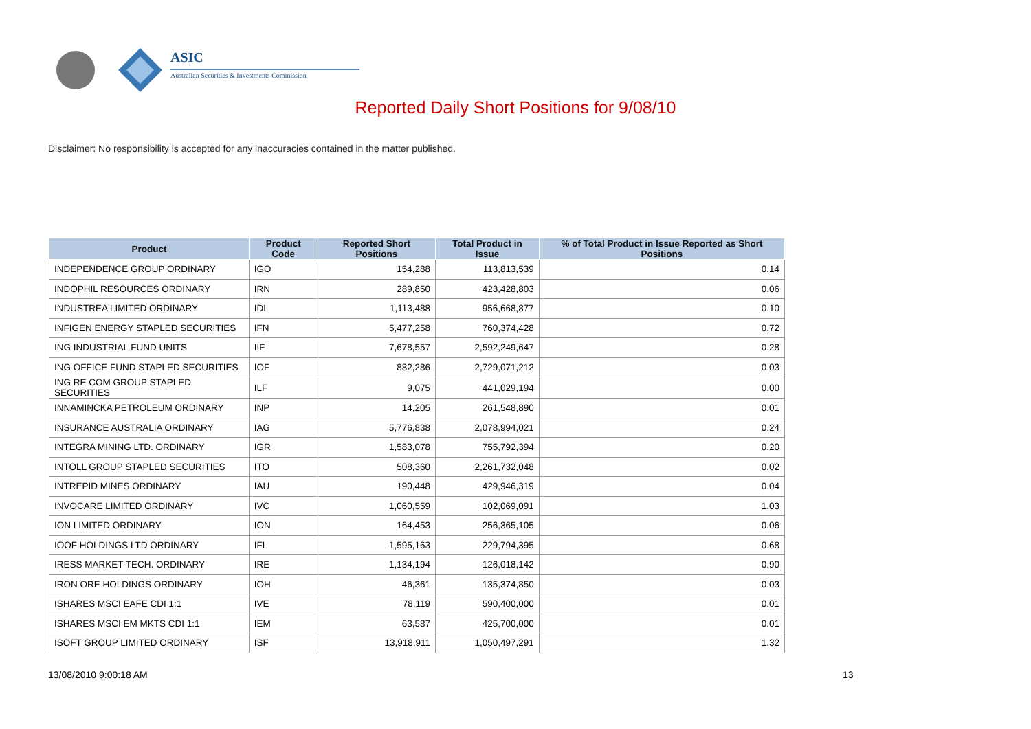ASIC
Australian Securities & Investments Commission
Reported Daily Short Positions for 9/08/10
Disclaimer: No responsibility is accepted for any inaccuracies contained in the matter published.
| Product | Product Code | Reported Short Positions | Total Product in Issue | % of Total Product in Issue Reported as Short Positions |
| --- | --- | --- | --- | --- |
| INDEPENDENCE GROUP ORDINARY | IGO | 154,288 | 113,813,539 | 0.14 |
| INDOPHIL RESOURCES ORDINARY | IRN | 289,850 | 423,428,803 | 0.06 |
| INDUSTREA LIMITED ORDINARY | IDL | 1,113,488 | 956,668,877 | 0.10 |
| INFIGEN ENERGY STAPLED SECURITIES | IFN | 5,477,258 | 760,374,428 | 0.72 |
| ING INDUSTRIAL FUND UNITS | IIF | 7,678,557 | 2,592,249,647 | 0.28 |
| ING OFFICE FUND STAPLED SECURITIES | IOF | 882,286 | 2,729,071,212 | 0.03 |
| ING RE COM GROUP STAPLED SECURITIES | ILF | 9,075 | 441,029,194 | 0.00 |
| INNAMINCKA PETROLEUM ORDINARY | INP | 14,205 | 261,548,890 | 0.01 |
| INSURANCE AUSTRALIA ORDINARY | IAG | 5,776,838 | 2,078,994,021 | 0.24 |
| INTEGRA MINING LTD. ORDINARY | IGR | 1,583,078 | 755,792,394 | 0.20 |
| INTOLL GROUP STAPLED SECURITIES | ITO | 508,360 | 2,261,732,048 | 0.02 |
| INTREPID MINES ORDINARY | IAU | 190,448 | 429,946,319 | 0.04 |
| INVOCARE LIMITED ORDINARY | IVC | 1,060,559 | 102,069,091 | 1.03 |
| ION LIMITED ORDINARY | ION | 164,453 | 256,365,105 | 0.06 |
| IOOF HOLDINGS LTD ORDINARY | IFL | 1,595,163 | 229,794,395 | 0.68 |
| IRESS MARKET TECH. ORDINARY | IRE | 1,134,194 | 126,018,142 | 0.90 |
| IRON ORE HOLDINGS ORDINARY | IOH | 46,361 | 135,374,850 | 0.03 |
| ISHARES MSCI EAFE CDI 1:1 | IVE | 78,119 | 590,400,000 | 0.01 |
| ISHARES MSCI EM MKTS CDI 1:1 | IEM | 63,587 | 425,700,000 | 0.01 |
| ISOFT GROUP LIMITED ORDINARY | ISF | 13,918,911 | 1,050,497,291 | 1.32 |
13/08/2010 9:00:18 AM 13